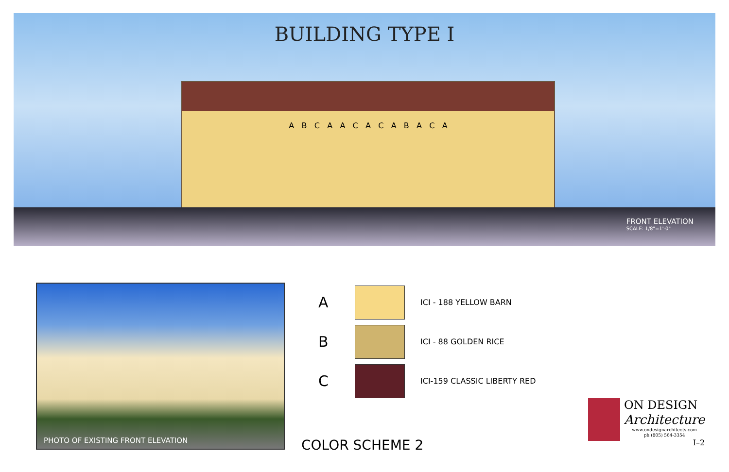BUILDING TYPE I
A B C A A C A C A B A C A
FRONT ELEVATION
SCALE: 1/8"=1'-0"
PHOTO OF EXISTING FRONT ELEVATION
A
ICI - 188 YELLOW BARN
B
ICI - 88 GOLDEN RICE
C
ICI-159 CLASSIC LIBERTY RED
COLOR SCHEME 2
ON DESIGN
Architecture
www.ondesignarchitects.com
ph (805) 564-3354
I–2